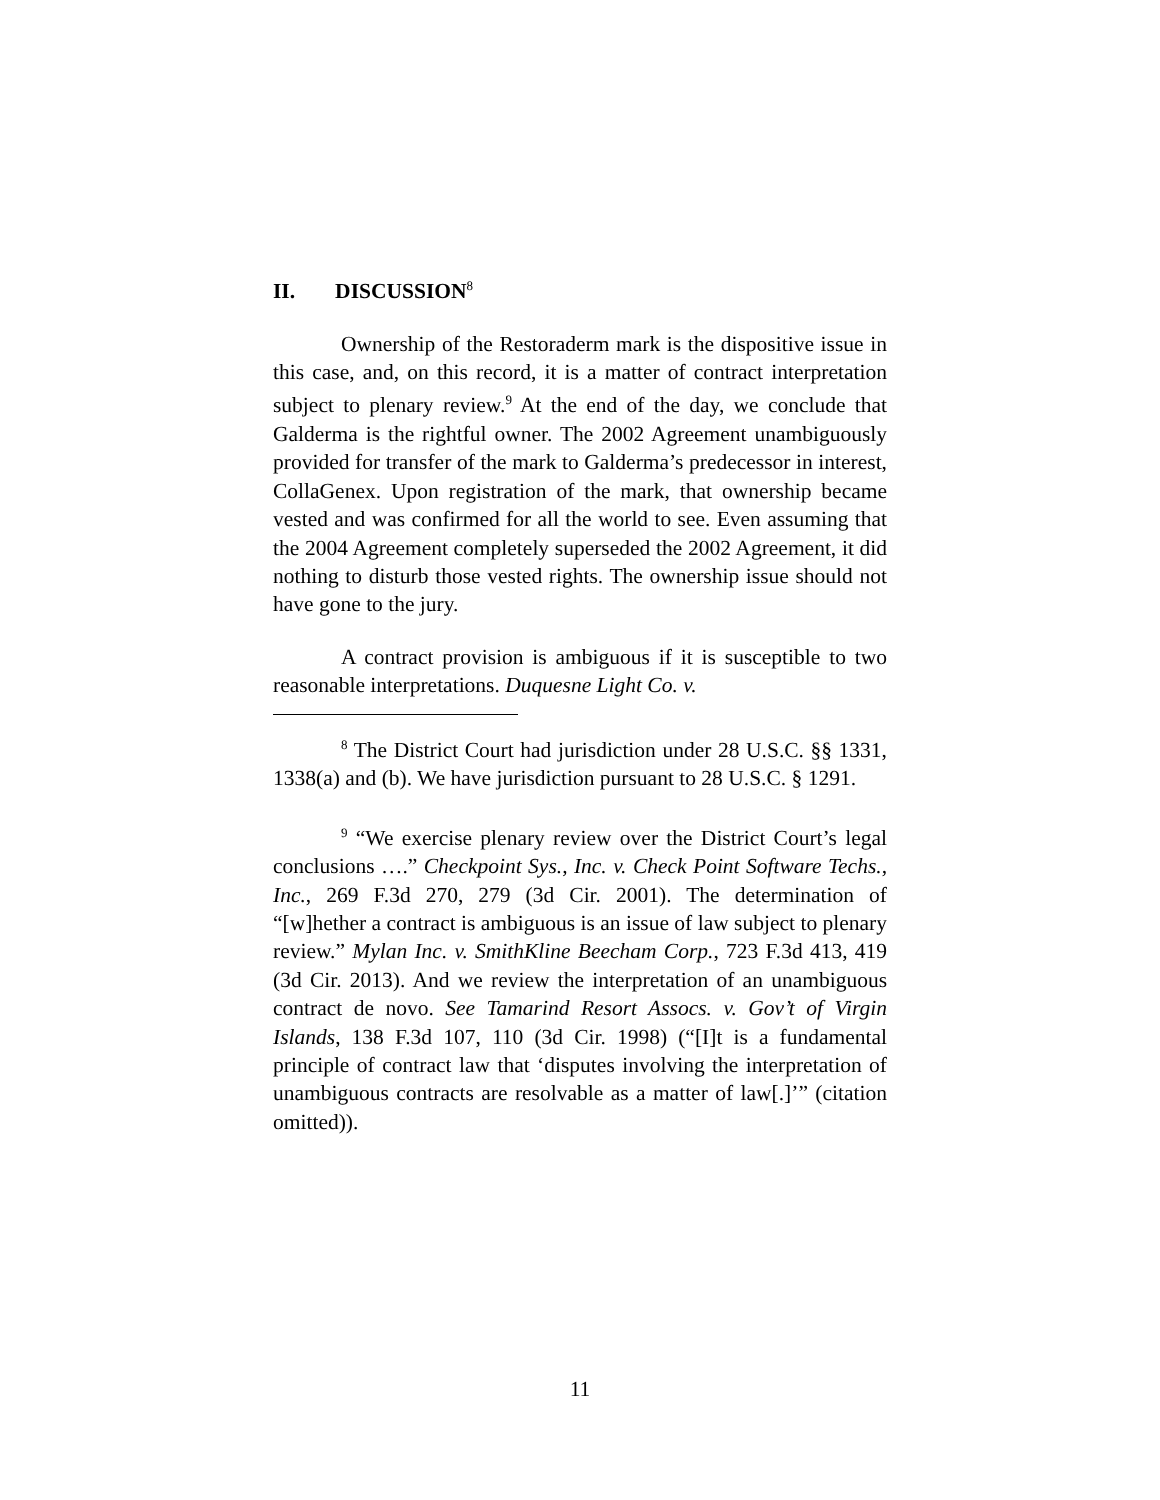II. DISCUSSION<sup>8</sup>
Ownership of the Restoraderm mark is the dispositive issue in this case, and, on this record, it is a matter of contract interpretation subject to plenary review.<sup>9</sup> At the end of the day, we conclude that Galderma is the rightful owner. The 2002 Agreement unambiguously provided for transfer of the mark to Galderma’s predecessor in interest, CollaGenex. Upon registration of the mark, that ownership became vested and was confirmed for all the world to see. Even assuming that the 2004 Agreement completely superseded the 2002 Agreement, it did nothing to disturb those vested rights. The ownership issue should not have gone to the jury.
A contract provision is ambiguous if it is susceptible to two reasonable interpretations. Duquesne Light Co. v.
<sup>8</sup> The District Court had jurisdiction under 28 U.S.C. §§ 1331, 1338(a) and (b). We have jurisdiction pursuant to 28 U.S.C. § 1291.
<sup>9</sup> “We exercise plenary review over the District Court’s legal conclusions ….” Checkpoint Sys., Inc. v. Check Point Software Techs., Inc., 269 F.3d 270, 279 (3d Cir. 2001). The determination of “[w]hether a contract is ambiguous is an issue of law subject to plenary review.” Mylan Inc. v. SmithKline Beecham Corp., 723 F.3d 413, 419 (3d Cir. 2013). And we review the interpretation of an unambiguous contract de novo. See Tamarind Resort Assocs. v. Gov’t of Virgin Islands, 138 F.3d 107, 110 (3d Cir. 1998) (“[I]t is a fundamental principle of contract law that ‘disputes involving the interpretation of unambiguous contracts are resolvable as a matter of law[.]’” (citation omitted)).
11